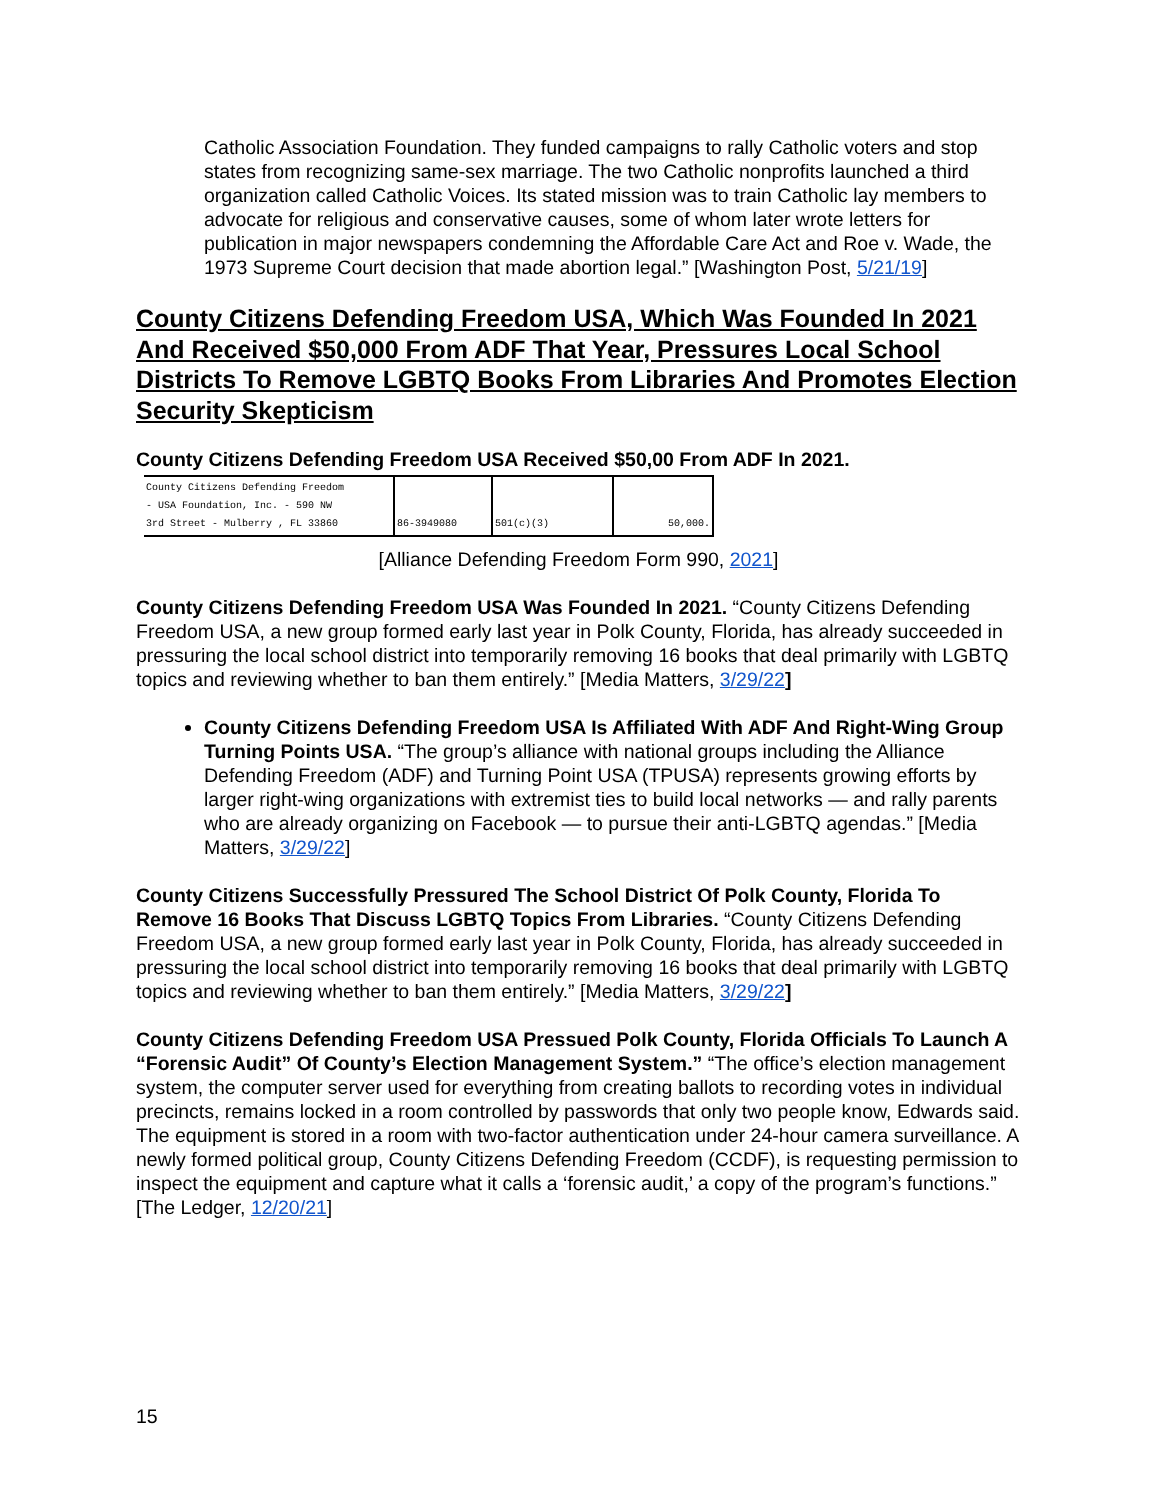Catholic Association Foundation. They funded campaigns to rally Catholic voters and stop states from recognizing same-sex marriage. The two Catholic nonprofits launched a third organization called Catholic Voices. Its stated mission was to train Catholic lay members to advocate for religious and conservative causes, some of whom later wrote letters for publication in major newspapers condemning the Affordable Care Act and Roe v. Wade, the 1973 Supreme Court decision that made abortion legal.” [Washington Post, 5/21/19]
County Citizens Defending Freedom USA, Which Was Founded In 2021 And Received $50,000 From ADF That Year, Pressures Local School Districts To Remove LGBTQ Books From Libraries And Promotes Election Security Skepticism
County Citizens Defending Freedom USA Received $50,00 From ADF In 2021.
| County Citizens Defending Freedom - USA Foundation, Inc. - 590 NW 3rd Street - Mulberry , FL 33860 | 86-3949080 | 501(c)(3) | 50,000. |
[Alliance Defending Freedom Form 990, 2021]
County Citizens Defending Freedom USA Was Founded In 2021. “County Citizens Defending Freedom USA, a new group formed early last year in Polk County, Florida, has already succeeded in pressuring the local school district into temporarily removing 16 books that deal primarily with LGBTQ topics and reviewing whether to ban them entirely.” [Media Matters, 3/29/22]
County Citizens Defending Freedom USA Is Affiliated With ADF And Right-Wing Group Turning Points USA. “The group’s alliance with national groups including the Alliance Defending Freedom (ADF) and Turning Point USA (TPUSA) represents growing efforts by larger right-wing organizations with extremist ties to build local networks — and rally parents who are already organizing on Facebook — to pursue their anti-LGBTQ agendas.” [Media Matters, 3/29/22]
County Citizens Successfully Pressured The School District Of Polk County, Florida To Remove 16 Books That Discuss LGBTQ Topics From Libraries. “County Citizens Defending Freedom USA, a new group formed early last year in Polk County, Florida, has already succeeded in pressuring the local school district into temporarily removing 16 books that deal primarily with LGBTQ topics and reviewing whether to ban them entirely.” [Media Matters, 3/29/22]
County Citizens Defending Freedom USA Pressued Polk County, Florida Officials To Launch A “Forensic Audit” Of County’s Election Management System.” “The office’s election management system, the computer server used for everything from creating ballots to recording votes in individual precincts, remains locked in a room controlled by passwords that only two people know, Edwards said. The equipment is stored in a room with two-factor authentication under 24-hour camera surveillance. A newly formed political group, County Citizens Defending Freedom (CCDF), is requesting permission to inspect the equipment and capture what it calls a ‘forensic audit,’ a copy of the program’s functions.” [The Ledger, 12/20/21]
15